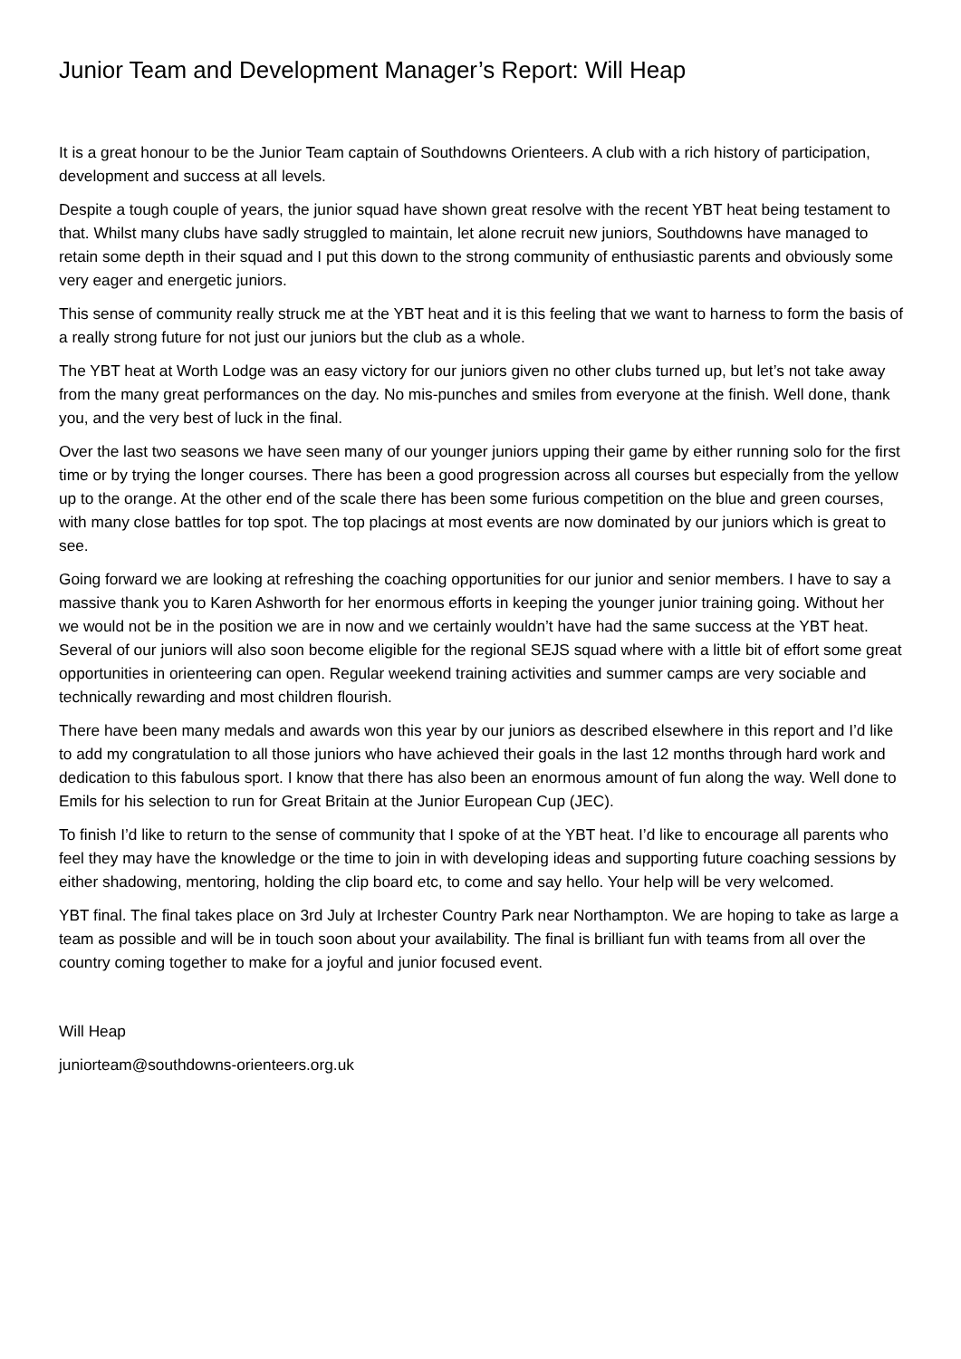Junior Team and Development Manager’s Report: Will Heap
It is a great honour to be the Junior Team captain of Southdowns Orienteers. A club with a rich history of participation, development and success at all levels.
Despite a tough couple of years, the junior squad have shown great resolve with the recent YBT heat being testament to that. Whilst many clubs have sadly struggled to maintain, let alone recruit new juniors, Southdowns have managed to retain some depth in their squad and I put this down to the strong community of enthusiastic parents and obviously some very eager and energetic juniors.
This sense of community really struck me at the YBT heat and it is this feeling that we want to harness to form the basis of a really strong future for not just our juniors but the club as a whole.
The YBT heat at Worth Lodge was an easy victory for our juniors given no other clubs turned up, but let’s not take away from the many great performances on the day. No mis-punches and smiles from everyone at the finish. Well done, thank you, and the very best of luck in the final.
Over the last two seasons we have seen many of our younger juniors upping their game by either running solo for the first time or by trying the longer courses. There has been a good progression across all courses but especially from the yellow up to the orange. At the other end of the scale there has been some furious competition on the blue and green courses, with many close battles for top spot. The top placings at most events are now dominated by our juniors which is great to see.
Going forward we are looking at refreshing the coaching opportunities for our junior and senior members. I have to say a massive thank you to Karen Ashworth for her enormous efforts in keeping the younger junior training going. Without her we would not be in the position we are in now and we certainly wouldn’t have had the same success at the YBT heat. Several of our juniors will also soon become eligible for the regional SEJS squad where with a little bit of effort some great opportunities in orienteering can open. Regular weekend training activities and summer camps are very sociable and technically rewarding and most children flourish.
There have been many medals and awards won this year by our juniors as described elsewhere in this report and I’d like to add my congratulation to all those juniors who have achieved their goals in the last 12 months through hard work and dedication to this fabulous sport. I know that there has also been an enormous amount of fun along the way. Well done to Emils for his selection to run for Great Britain at the Junior European Cup (JEC).
To finish I’d like to return to the sense of community that I spoke of at the YBT heat. I’d like to encourage all parents who feel they may have the knowledge or the time to join in with developing ideas and supporting future coaching sessions by either shadowing, mentoring, holding the clip board etc, to come and say hello. Your help will be very welcomed.
YBT final. The final takes place on 3rd July at Irchester Country Park near Northampton. We are hoping to take as large a team as possible and will be in touch soon about your availability. The final is brilliant fun with teams from all over the country coming together to make for a joyful and junior focused event.
Will Heap
juniorteam@southdowns-orienteers.org.uk